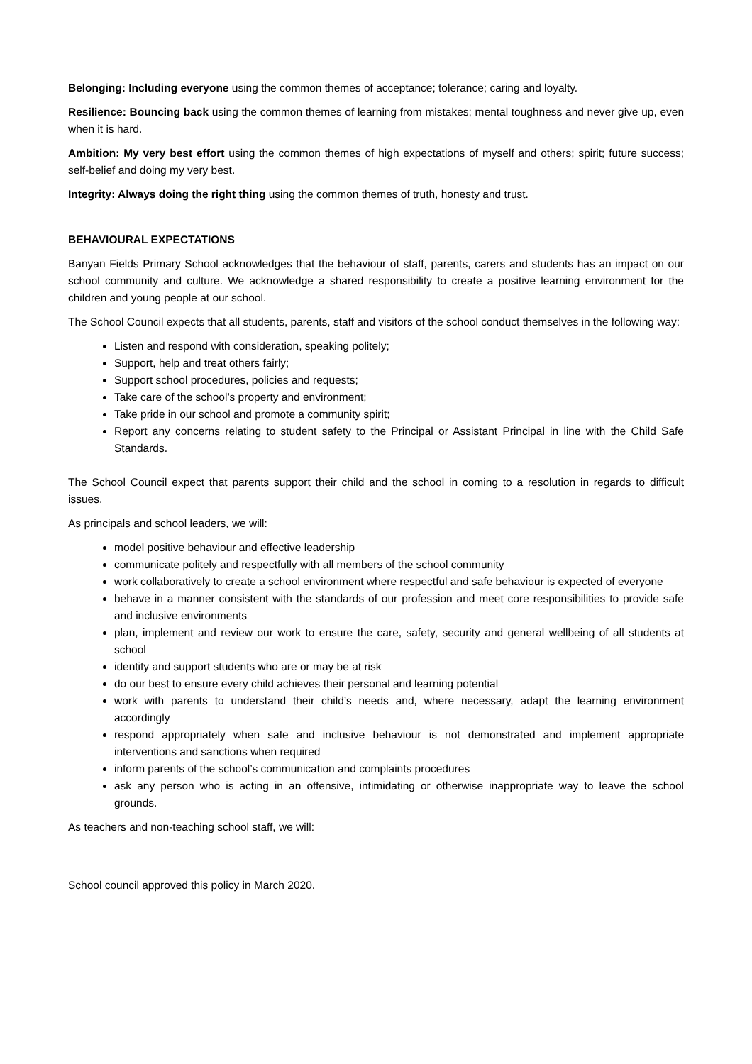Belonging: Including everyone using the common themes of acceptance; tolerance; caring and loyalty.
Resilience: Bouncing back using the common themes of learning from mistakes; mental toughness and never give up, even when it is hard.
Ambition: My very best effort using the common themes of high expectations of myself and others; spirit; future success; self-belief and doing my very best.
Integrity: Always doing the right thing using the common themes of truth, honesty and trust.
BEHAVIOURAL EXPECTATIONS
Banyan Fields Primary School acknowledges that the behaviour of staff, parents, carers and students has an impact on our school community and culture. We acknowledge a shared responsibility to create a positive learning environment for the children and young people at our school.
The School Council expects that all students, parents, staff and visitors of the school conduct themselves in the following way:
Listen and respond with consideration, speaking politely;
Support, help and treat others fairly;
Support school procedures, policies and requests;
Take care of the school’s property and environment;
Take pride in our school and promote a community spirit;
Report any concerns relating to student safety to the Principal or Assistant Principal in line with the Child Safe Standards.
The School Council expect that parents support their child and the school in coming to a resolution in regards to difficult issues.
As principals and school leaders, we will:
model positive behaviour and effective leadership
communicate politely and respectfully with all members of the school community
work collaboratively to create a school environment where respectful and safe behaviour is expected of everyone
behave in a manner consistent with the standards of our profession and meet core responsibilities to provide safe and inclusive environments
plan, implement and review our work to ensure the care, safety, security and general wellbeing of all students at school
identify and support students who are or may be at risk
do our best to ensure every child achieves their personal and learning potential
work with parents to understand their child’s needs and, where necessary, adapt the learning environment accordingly
respond appropriately when safe and inclusive behaviour is not demonstrated and implement appropriate interventions and sanctions when required
inform parents of the school’s communication and complaints procedures
ask any person who is acting in an offensive, intimidating or otherwise inappropriate way to leave the school grounds.
As teachers and non-teaching school staff, we will:
School council approved this policy in March 2020.